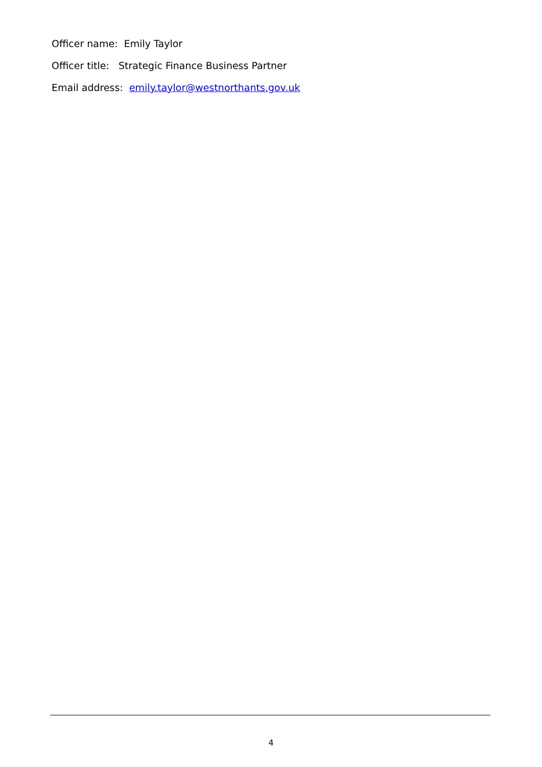Officer name: Emily Taylor
Officer title: Strategic Finance Business Partner
Email address: emily.taylor@westnorthants.gov.uk
4